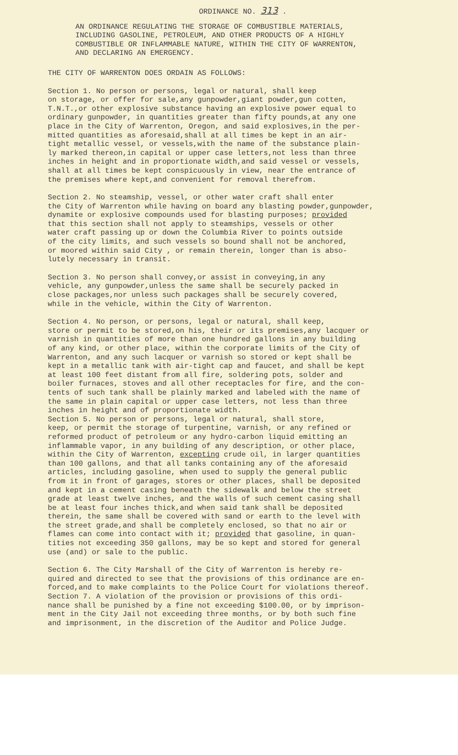ORDINANCE NO. 313 .
AN ORDINANCE REGULATING THE STORAGE OF COMBUSTIBLE MATERIALS, INCLUDING GASOLINE, PETROLEUM, AND OTHER PRODUCTS OF A HIGHLY COMBUSTIBLE OR INFLAMMABLE NATURE, WITHIN THE CITY OF WARRENTON, AND DECLARING AN EMERGENCY.
THE CITY OF WARRENTON DOES ORDAIN AS FOLLOWS:
Section 1. No person or persons, legal or natural, shall keep on storage, or offer for sale,any gunpowder,giant powder,gun cotten, T.N.T.,or other explosive substance having an explosive power equal to ordinary gunpowder, in quantities greater than fifty pounds,at any one place in the City of Warrenton, Oregon, and said explosives,in the per- mitted quantities as aforesaid,shall at all times be kept in an air- tight metallic vessel, or vessels,with the name of the substance plain- ly marked thereon,in capital or upper case letters,not less than three inches in height and in proportionate width,and said vessel or vessels, shall at all times be kept conspicuously in view, near the entrance of the premises where kept,and convenient for removal therefrom.
Section 2. No steamship, vessel, or other water craft shall enter the City of Warrenton while having on board any blasting powder,gunpowder, dynamite or explosive compounds used for blasting purposes; provided that this section shall not apply to steamships, vessels or other water craft passing up or down the Columbia River to points outside of the city limits, and such vessels so bound shall not be anchored, or moored within said City , or remain therein, longer than is abso- lutely necessary in transit.
Section 3. No person shall convey,or assist in conveying,in any vehicle, any gunpowder,unless the same shall be securely packed in close packages,nor unless such packages shall be securely covered, while in the vehicle, within the City of Warrenton.
Section 4. No person, or persons, legal or natural, shall keep, store or permit to be stored,on his, their or its premises,any lacquer or varnish in quantities of more than one hundred gallons in any building of any kind, or other place, within the corporate limits of the City of Warrenton, and any such lacquer or varnish so stored or kept shall be kept in a metallic tank with air-tight cap and faucet, and shall be kept at least 100 feet distant from all fire, soldering pots, solder and boiler furnaces, stoves and all other receptacles for fire, and the con- tents of such tank shall be plainly marked and labeled with the name of the same in plain capital or upper case letters, not less than three inches in height and of proportionate width.
Section 5. No person or persons, legal or natural, shall store, keep, or permit the storage of turpentine, varnish, or any refined or reformed product of petroleum or any hydro-carbon liquid emitting an inflammable vapor, in any building of any description, or other place, within the City of Warrenton, excepting crude oil, in larger quantities than 100 gallons, and that all tanks containing any of the aforesaid articles, including gasoline, when used to supply the general public from it in front of garages, stores or other places, shall be deposited and kept in a cement casing beneath the sidewalk and below the street grade at least twelve inches, and the walls of such cement casing shall be at least four inches thick,and when said tank shall be deposited therein, the same shall be covered with sand or earth to the level with the street grade,and shall be completely enclosed, so that no air or flames can come into contact with it; provided that gasoline, in quan- tities not exceeding 350 gallons, may be so kept and stored for general use (and) or sale to the public.
Section 6. The City Marshall of the City of Warrenton is hereby re- quired and directed to see that the provisions of this ordinance are en- forced,and to make complaints to the Police Court for violations thereof.
Section 7. A violation of the provision or provisions of this ordi- nance shall be punished by a fine not exceeding $100.00, or by imprison- ment in the City Jail not exceeding three months, or by both such fine and imprisonment, in the discretion of the Auditor and Police Judge.